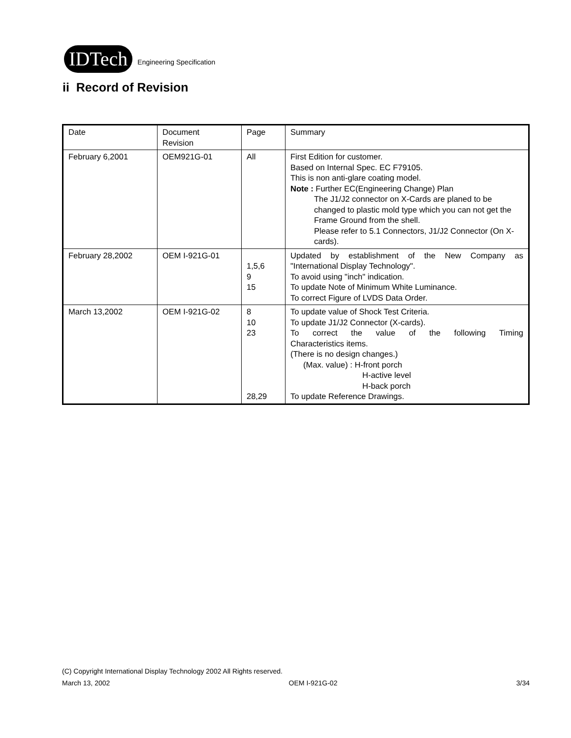IDTech
Engineering Specification
ii Record of Revision
| Date | Document Revision | Page | Summary |
| February 6,2001 | OEM921G-01 | All | First Edition for customer. Based on Internal Spec. EC F79105. This is non anti-glare coating model. Note : Further EC(Engineering Change) Plan The J1/J2 connector on X-Cards are planed to be changed to plastic mold type which you can not get the Frame Ground from the shell. Please refer to 5.1 Connectors, J1/J2 Connector (On X-cards). |
| February 28,2002 | OEM I-921G-01 | 1,5,6 9 15 | Updated by establishment of the New Company as "International Display Technology". To avoid using "inch" indication. To update Note of Minimum White Luminance. To correct Figure of LVDS Data Order. |
| March 13,2002 | OEM I-921G-02 | 8 10 23 28,29 | To update value of Shock Test Criteria. To update J1/J2 Connector (X-cards). To correct the value of the following Timing Characteristics items. (There is no design changes.) (Max. value) : H-front porch H-active level H-back porch To update Reference Drawings. |
(C) Copyright International Display Technology 2002 All Rights reserved.
March 13, 2002 OEM I-921G-02 3/34